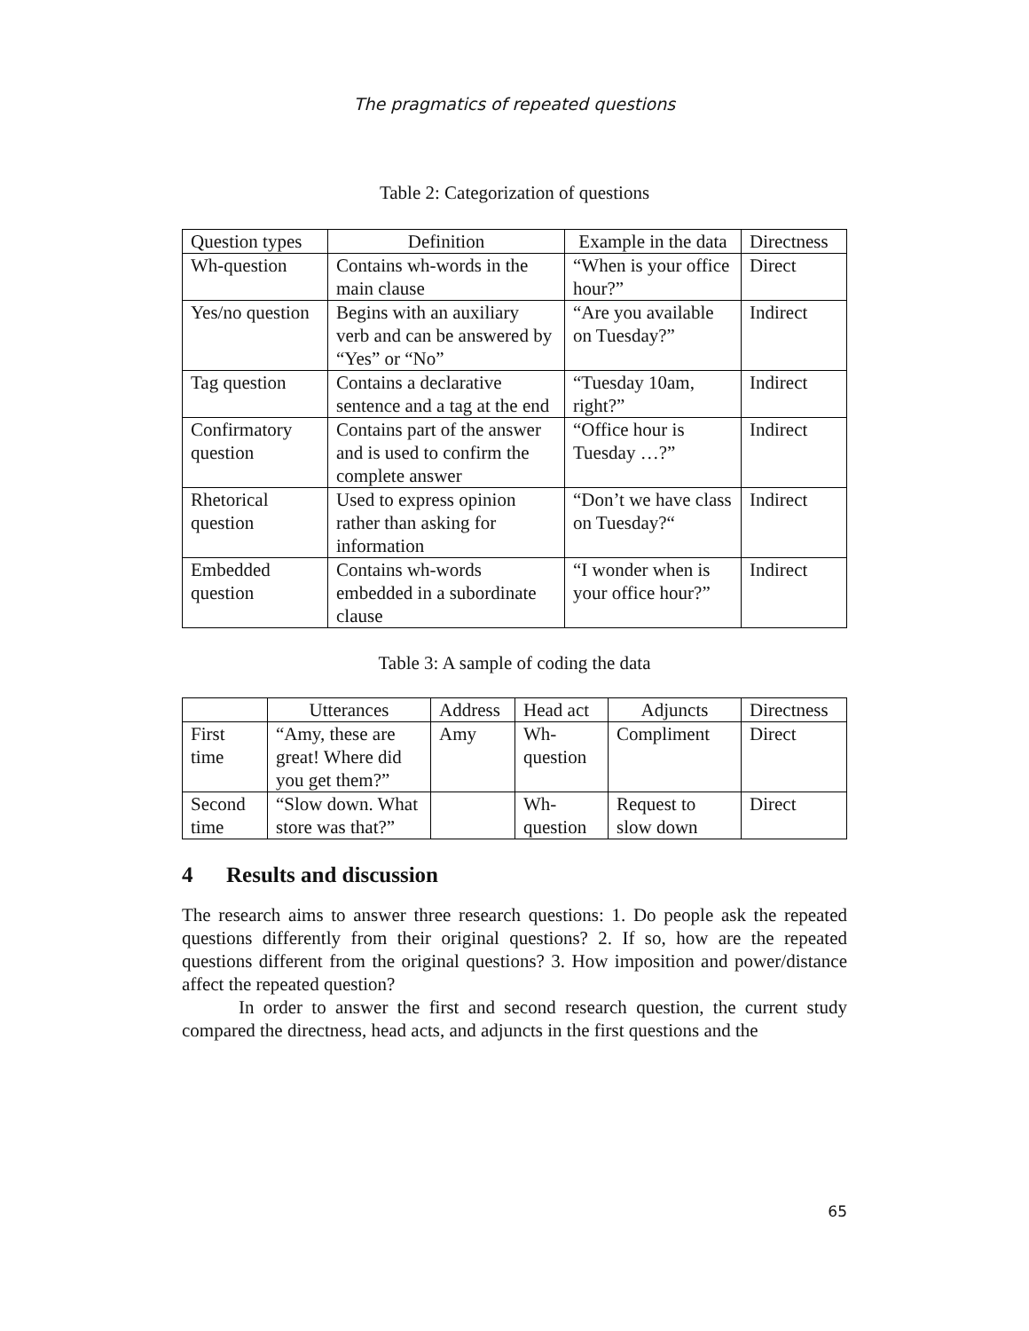The pragmatics of repeated questions
Table 2: Categorization of questions
| Question types | Definition | Example in the data | Directness |
| --- | --- | --- | --- |
| Wh-question | Contains wh-words in the main clause | “When is your office hour?” | Direct |
| Yes/no question | Begins with an auxiliary verb and can be answered by “Yes” or “No” | “Are you available on Tuesday?” | Indirect |
| Tag question | Contains a declarative sentence and a tag at the end | “Tuesday 10am, right?” | Indirect |
| Confirmatory question | Contains part of the answer and is used to confirm the complete answer | “Office hour is Tuesday …?” | Indirect |
| Rhetorical question | Used to express opinion rather than asking for information | “Don’t we have class on Tuesday?“ | Indirect |
| Embedded question | Contains wh-words embedded in a subordinate clause | “I wonder when is your office hour?” | Indirect |
Table 3: A sample of coding the data
| | Utterances | Address | Head act | Adjuncts | Directness |
| --- | --- | --- | --- | --- | --- |
| First time | “Amy, these are great! Where did you get them?” | Amy | Wh-question | Compliment | Direct |
| Second time | “Slow down. What store was that?” | | Wh-question | Request to slow down | Direct |
4 Results and discussion
The research aims to answer three research questions: 1. Do people ask the repeated questions differently from their original questions? 2. If so, how are the repeated questions different from the original questions? 3. How imposition and power/distance affect the repeated question?
In order to answer the first and second research question, the current study compared the directness, head acts, and adjuncts in the first questions and the
65